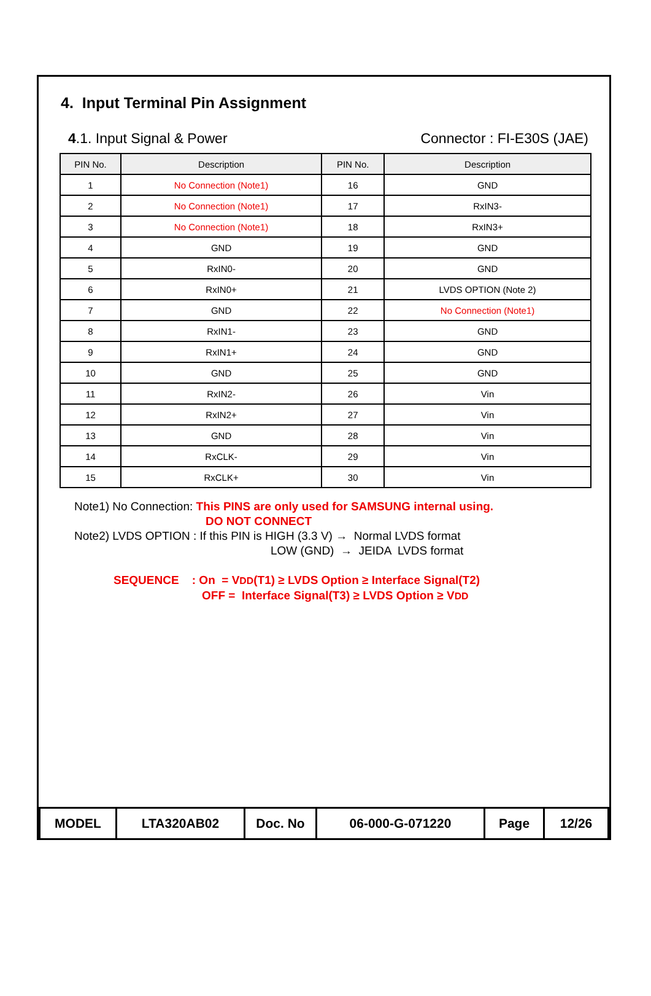4. Input Terminal Pin Assignment
4.1. Input Signal & Power Connector : FI-E30S (JAE)
| PIN No. | Description | PIN No. | Description |
| --- | --- | --- | --- |
| 1 | No Connection (Note1) | 16 | GND |
| 2 | No Connection (Note1) | 17 | RxIN3- |
| 3 | No Connection (Note1) | 18 | RxIN3+ |
| 4 | GND | 19 | GND |
| 5 | RxIN0- | 20 | GND |
| 6 | RxIN0+ | 21 | LVDS OPTION (Note 2) |
| 7 | GND | 22 | No Connection (Note1) |
| 8 | RxIN1- | 23 | GND |
| 9 | RxIN1+ | 24 | GND |
| 10 | GND | 25 | GND |
| 11 | RxIN2- | 26 | Vin |
| 12 | RxIN2+ | 27 | Vin |
| 13 | GND | 28 | Vin |
| 14 | RxCLK- | 29 | Vin |
| 15 | RxCLK+ | 30 | Vin |
Note1) No Connection: This PINS are only used for SAMSUNG internal using.
DO NOT CONNECT
Note2) LVDS OPTION : If this PIN is HIGH (3.3 V) → Normal LVDS format
LOW (GND) → JEIDA LVDS format
SEQUENCE : On = VDD(T1) ≥ LVDS Option ≥ Interface Signal(T2)
OFF = Interface Signal(T3) ≥ LVDS Option ≥ VDD
| MODEL | LTA320AB02 | Doc. No | 06-000-G-071220 | Page | 12/26 |